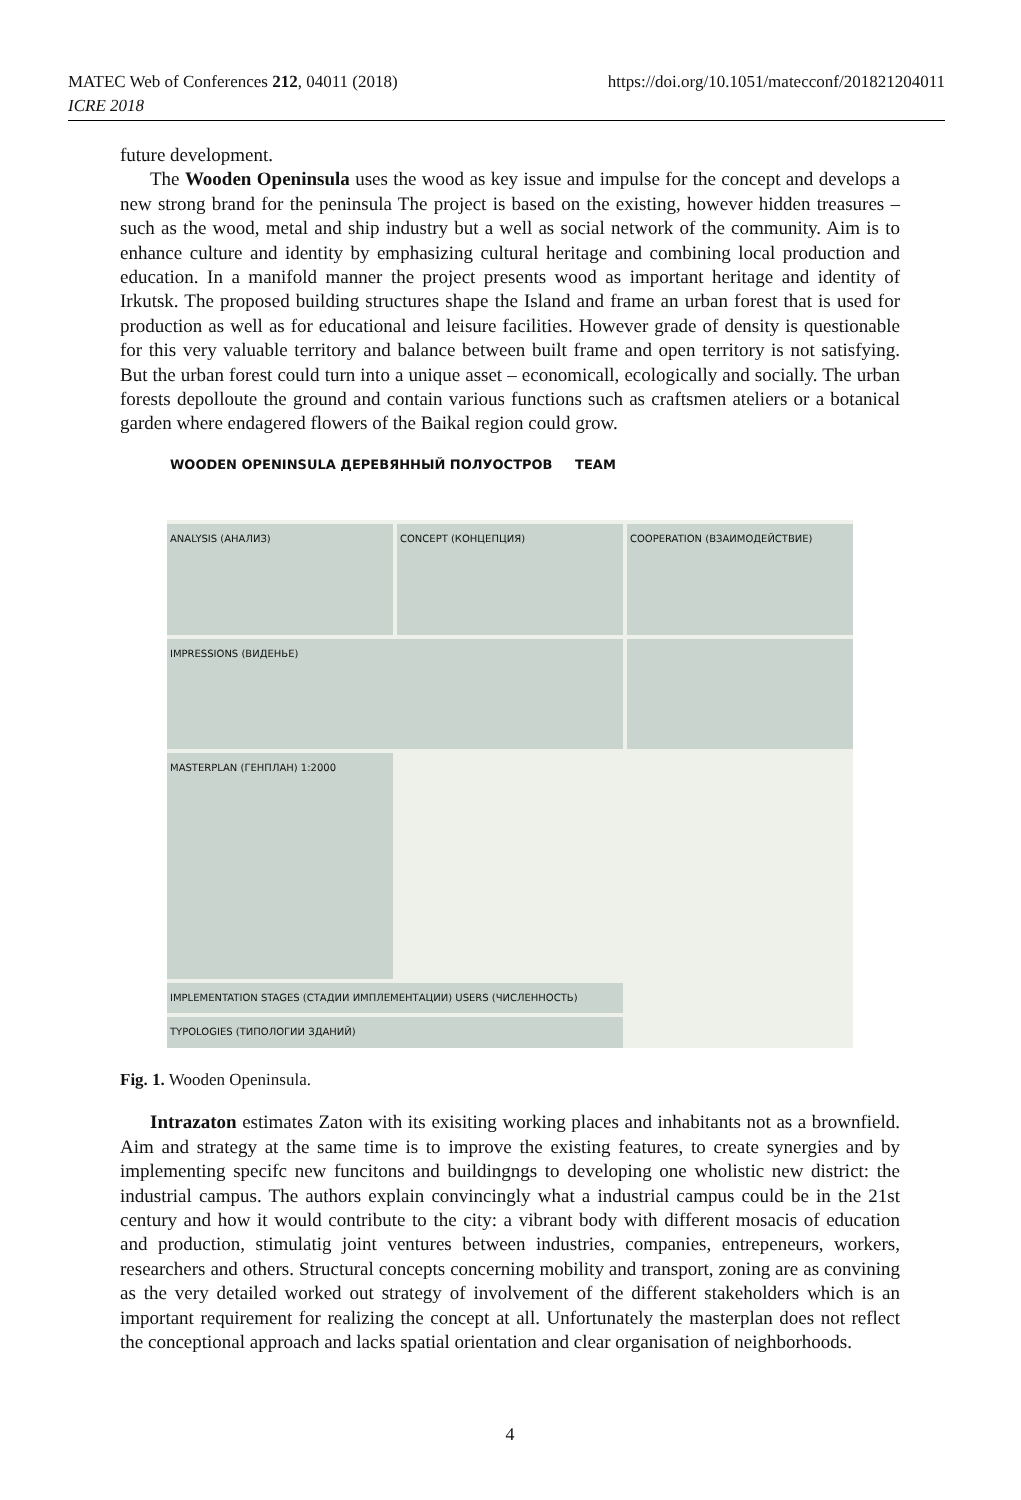MATEC Web of Conferences 212, 04011 (2018)
ICRE 2018
https://doi.org/10.1051/matecconf/201821204011
future development.
The Wooden Openinsula uses the wood as key issue and impulse for the concept and develops a new strong brand for the peninsula The project is based on the existing, however hidden treasures – such as the wood, metal and ship industry but a well as social network of the community. Aim is to enhance culture and identity by emphasizing cultural heritage and combining local production and education. In a manifold manner the project presents wood as important heritage and identity of Irkutsk. The proposed building structures shape the Island and frame an urban forest that is used for production as well as for educational and leisure facilities. However grade of density is questionable for this very valuable territory and balance between built frame and open territory is not satisfying. But the urban forest could turn into a unique asset – economicall, ecologically and socially. The urban forests depolloute the ground and contain various functions such as craftsmen ateliers or a botanical garden where endagered flowers of the Baikal region could grow.
WOODEN OPENINSULA ДЕРЕВЯННЫЙ ПОЛУОСТРОВ TEAM
ANALYSIS (АНАЛИЗ)
CONCEPT (КОНЦЕПЦИЯ)
COOPERATION (ВЗАИМОДЕЙСТВИЕ)
IMPRESSIONS (ВИДЕНЬЕ)
IMPLEMENTATION STAGES (СТАДИИ ИМПЛЕМЕНТАЦИИ) USERS (ЧИСЛЕННОСТЬ)
MASTERPLAN (ГЕНПЛАН) 1:2000
TYPOLOGIES (ТИПОЛОГИИ ЗДАНИЙ)
Fig. 1. Wooden Openinsula.
Intrazaton estimates Zaton with its exisiting working places and inhabitants not as a brownfield. Aim and strategy at the same time is to improve the existing features, to create synergies and by implementing specifc new funcitons and buildingngs to developing one wholistic new district: the industrial campus. The authors explain convincingly what a industrial campus could be in the 21st century and how it would contribute to the city: a vibrant body with different mosacis of education and production, stimulatig joint ventures between industries, companies, entrepeneurs, workers, researchers and others. Structural concepts concerning mobility and transport, zoning are as convining as the very detailed worked out strategy of involvement of the different stakeholders which is an important requirement for realizing the concept at all. Unfortunately the masterplan does not reflect the conceptional approach and lacks spatial orientation and clear organisation of neighborhoods.
4